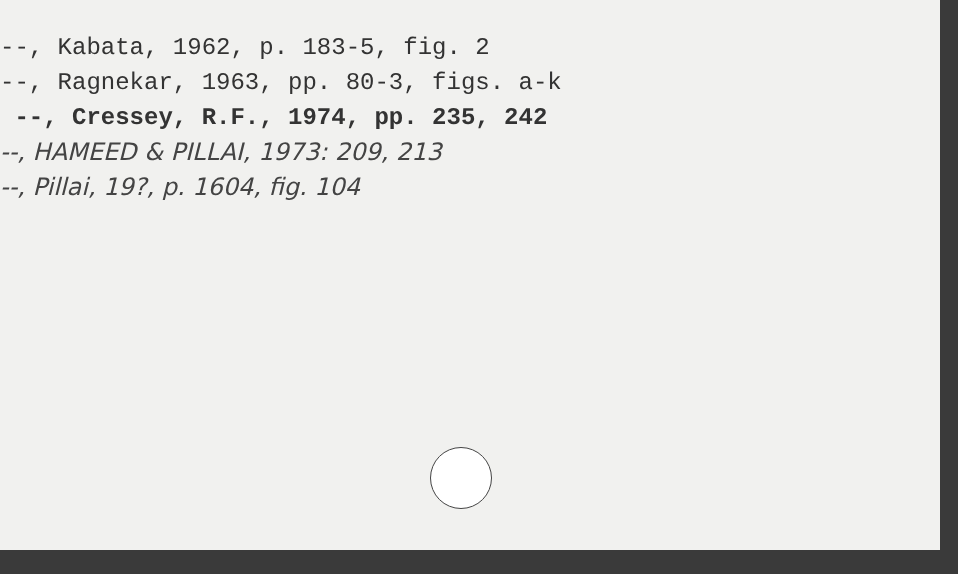--, Kabata, 1962, p. 183-5, fig. 2
--, Ragnekar, 1963, pp. 80-3, figs. a-k
--, Cressey, R.F., 1974, pp. 235, 242
--, HAMEED & PILLAI, 1973: 209, 213
--, Pillai, 19?, p. 1604, fig. 104